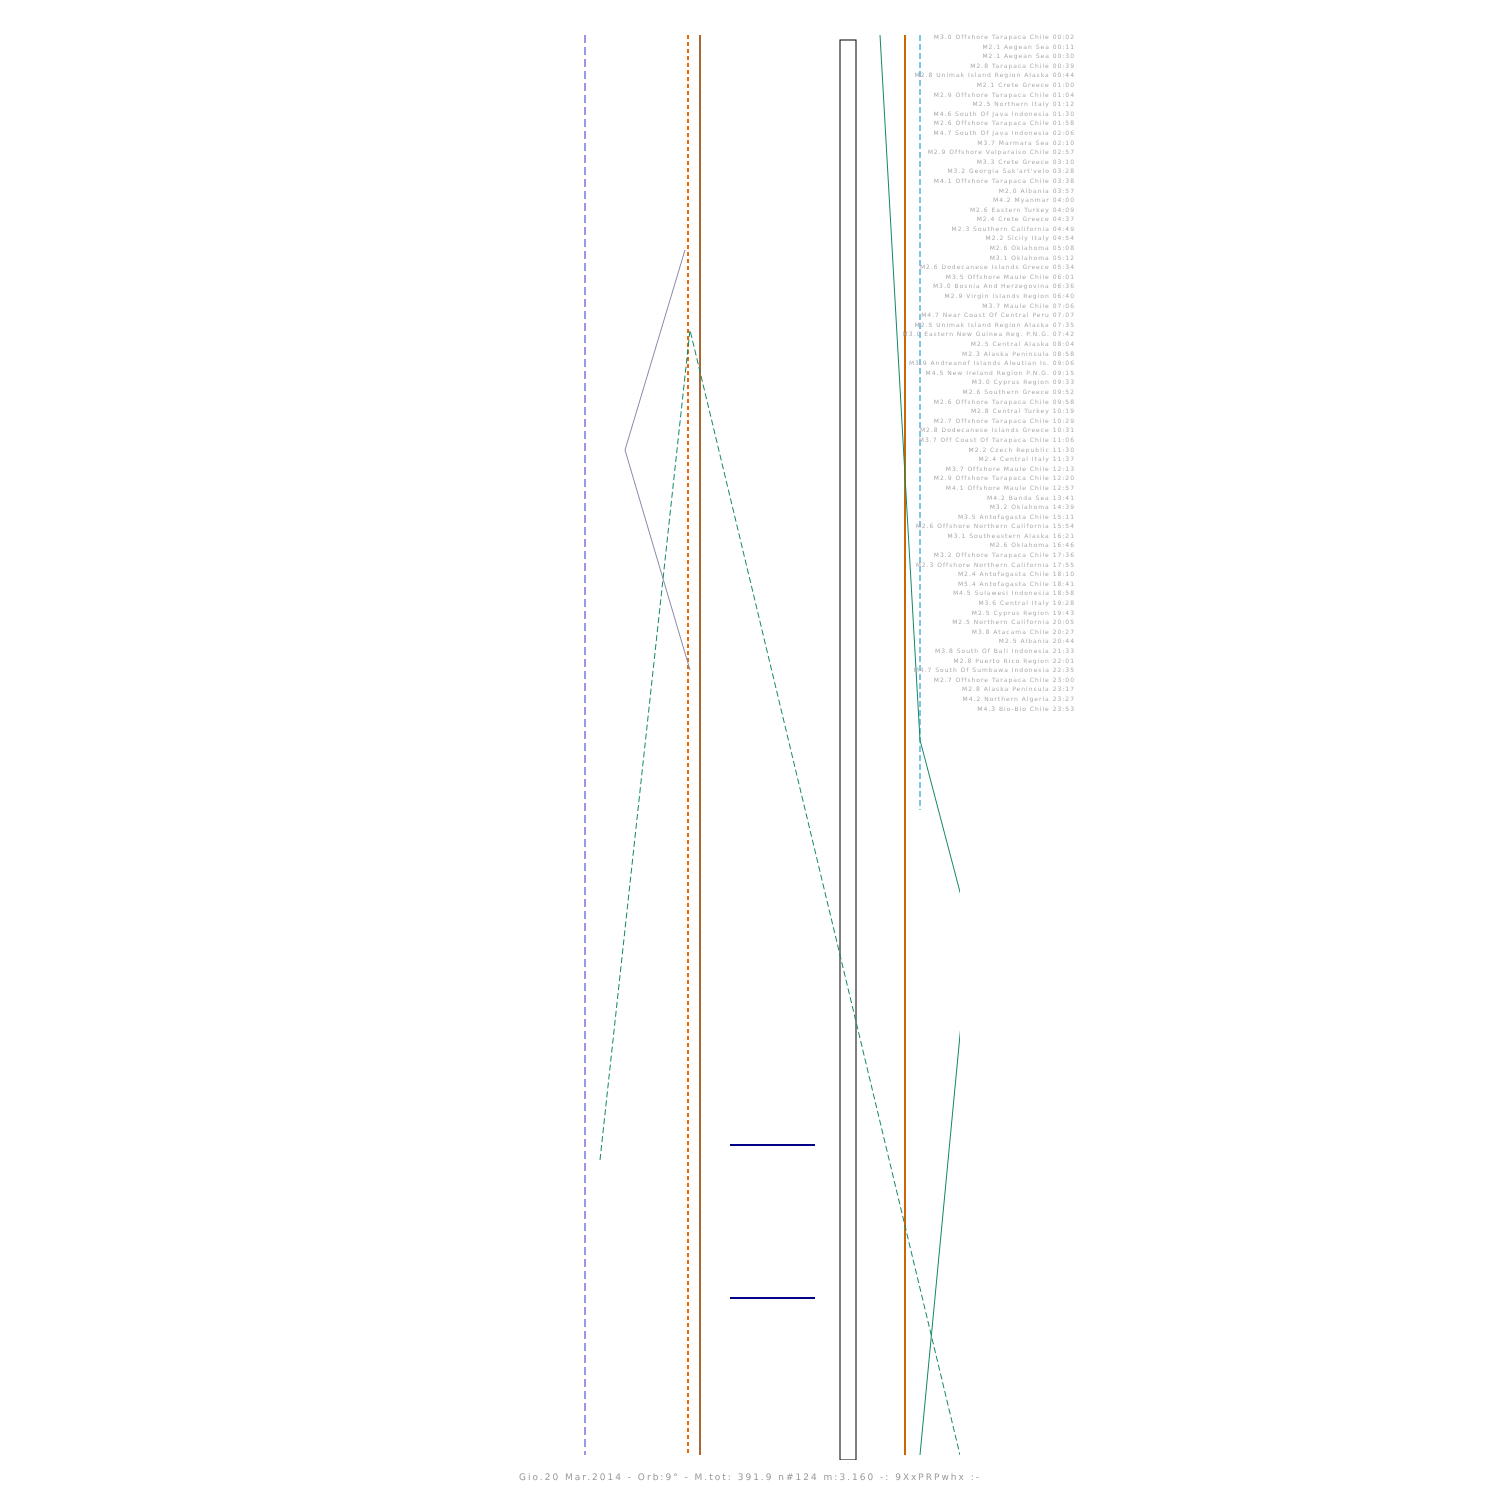M3.0 Offshore Tarapaca Chile 00:02
M2.1 Aegean Sea 00:11
M2.1 Aegean Sea 00:30
M2.8 Tarapaca Chile 00:39
M2.8 Unimak Island Region Alaska 00:44
M2.1 Crete Greece 01:00
M2.9 Offshore Tarapaca Chile 01:04
M2.5 Northern Italy 01:12
M4.6 South Of Java Indonesia 01:30
M2.6 Offshore Tarapaca Chile 01:58
M4.7 South Of Java Indonesia 02:06
M3.7 Marmara Sea 02:10
M2.9 Offshore Valparaiso Chile 02:57
M3.3 Crete Greece 03:10
M3.2 Georgia Sak'art'velo 03:28
M4.1 Offshore Tarapaca Chile 03:38
M2.0 Albania 03:57
M4.2 Myanmar 04:00
M2.6 Eastern Turkey 04:09
M2.4 Crete Greece 04:37
M2.3 Southern California 04:49
M2.2 Sicily Italy 04:54
M2.6 Oklahoma 05:08
M3.1 Oklahoma 05:12
M2.6 Dodecanese Islands Greece 05:34
M3.5 Offshore Maule Chile 06:01
M3.0 Bosnia And Herzegovina 06:36
M2.9 Virgin Islands Region 06:40
M3.7 Maule Chile 07:06
M4.7 Near Coast Of Central Peru 07:07
M2.5 Unimak Island Region Alaska 07:35
M3.0 Eastern New Guinea Reg. P.N.G. 07:42
M2.5 Central Alaska 08:04
M2.3 Alaska Peninsula 08:58
M3.9 Andreanof Islands Aleutian Is. 09:06
M4.5 New Ireland Region P.N.G. 09:15
M3.0 Cyprus Region 09:33
M2.6 Southern Greece 09:52
M2.6 Offshore Tarapaca Chile 09:58
M2.8 Central Turkey 10:19
M2.7 Offshore Tarapaca Chile 10:29
M2.8 Dodecanese Islands Greece 10:31
M3.7 Off Coast Of Tarapaca Chile 11:06
M2.2 Czech Republic 11:30
M2.4 Central Italy 11:37
M3.7 Offshore Maule Chile 12:13
M2.9 Offshore Tarapaca Chile 12:20
M4.1 Offshore Maule Chile 12:57
M4.2 Banda Sea 13:41
M3.2 Oklahoma 14:39
M3.5 Antofagasta Chile 15:11
M2.6 Offshore Northern California 15:54
M3.1 Southeastern Alaska 16:21
M2.6 Oklahoma 16:46
M3.2 Offshore Tarapaca Chile 17:36
M2.3 Offshore Northern California 17:55
M2.4 Antofagasta Chile 18:10
M5.4 Antofagasta Chile 18:41
M4.5 Sulawesi Indonesia 18:58
M3.6 Central Italy 19:28
M2.5 Cyprus Region 19:43
M2.5 Northern California 20:05
M3.8 Atacama Chile 20:27
M2.5 Albania 20:44
M3.8 South Of Bali Indonesia 21:33
M2.8 Puerto Rico Region 22:01
M4.7 South Of Sumbawa Indonesia 22:35
M2.7 Offshore Tarapaca Chile 23:00
M2.8 Alaska Peninsula 23:17
M4.2 Northern Algeria 23:27
M4.3 Bio-Bio Chile 23:53
Gio.20 Mar.2014 - Orb:9° - M.tot: 391.9 n#124 m:3.160 -: 9XxPRPwhx :-